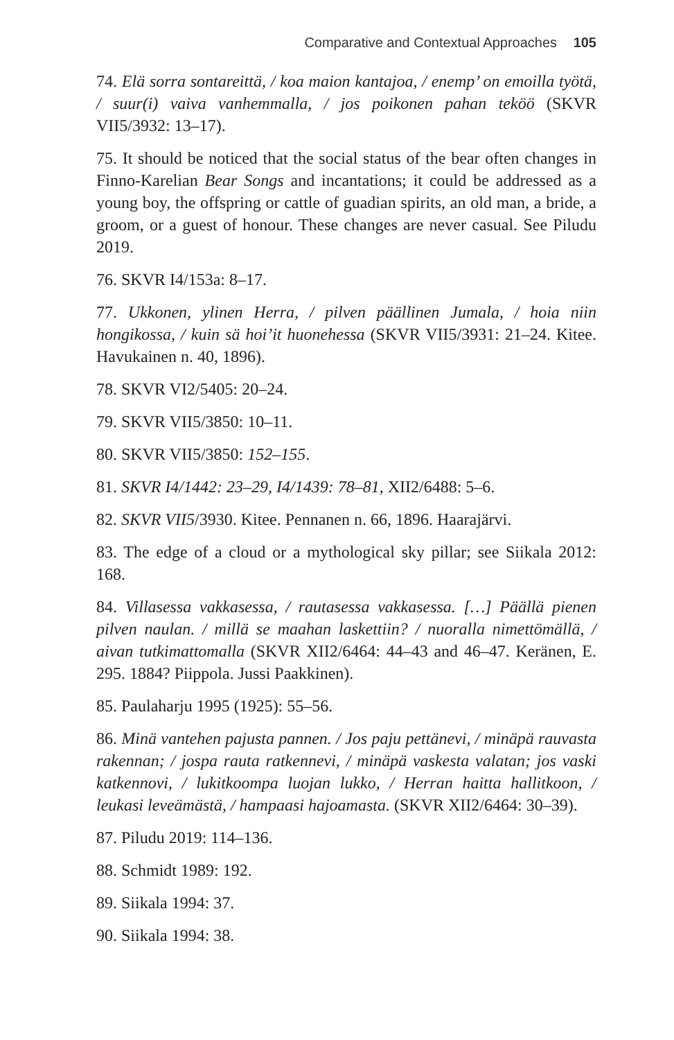Comparative and Contextual Approaches 105
74. Elä sorra sontareittä, / koa maion kantajoa, / enemp’ on emoilla työtä, / suur(i) vaiva vanhemmalla, / jos poikonen pahan teköö (SKVR VII5/3932: 13–17).
75. It should be noticed that the social status of the bear often changes in Finno-Karelian Bear Songs and incantations; it could be addressed as a young boy, the offspring or cattle of guadian spirits, an old man, a bride, a groom, or a guest of honour. These changes are never casual. See Piludu 2019.
76. SKVR I4/153a: 8–17.
77. Ukkonen, ylinen Herra, / pilven päällinen Jumala, / hoia niin hongikossa, / kuin sä hoi’it huonehessa (SKVR VII5/3931: 21–24. Kitee. Havukainen n. 40, 1896).
78. SKVR VI2/5405: 20–24.
79. SKVR VII5/3850: 10–11.
80. SKVR VII5/3850: 152–155.
81. SKVR I4/1442: 23–29, I4/1439: 78–81, XII2/6488: 5–6.
82. SKVR VII5/3930. Kitee. Pennanen n. 66, 1896. Haarajärvi.
83. The edge of a cloud or a mythological sky pillar; see Siikala 2012: 168.
84. Villasessa vakkasessa, / rautasessa vakkasessa. […] Päällä pienen pilven naulan. / millä se maahan laskettiin? / nuoralla nimettömällä, / aivan tutkimattomalla (SKVR XII2/6464: 44–43 and 46–47. Keränen, E. 295. 1884? Piippola. Jussi Paakkinen).
85. Paulaharju 1995 (1925): 55–56.
86. Minä vantehen pajusta pannen. / Jos paju pettänevi, / minäpä rauvasta rakennan; / jospa rauta ratkennevi, / minäpä vaskesta valatan; jos vaski katkennovi, / lukitkoompa luojan lukko, / Herran haitta hallitkoon, / leukasi leveämästä, / hampaasi hajoamasta. (SKVR XII2/6464: 30–39).
87. Piludu 2019: 114–136.
88. Schmidt 1989: 192.
89. Siikala 1994: 37.
90. Siikala 1994: 38.